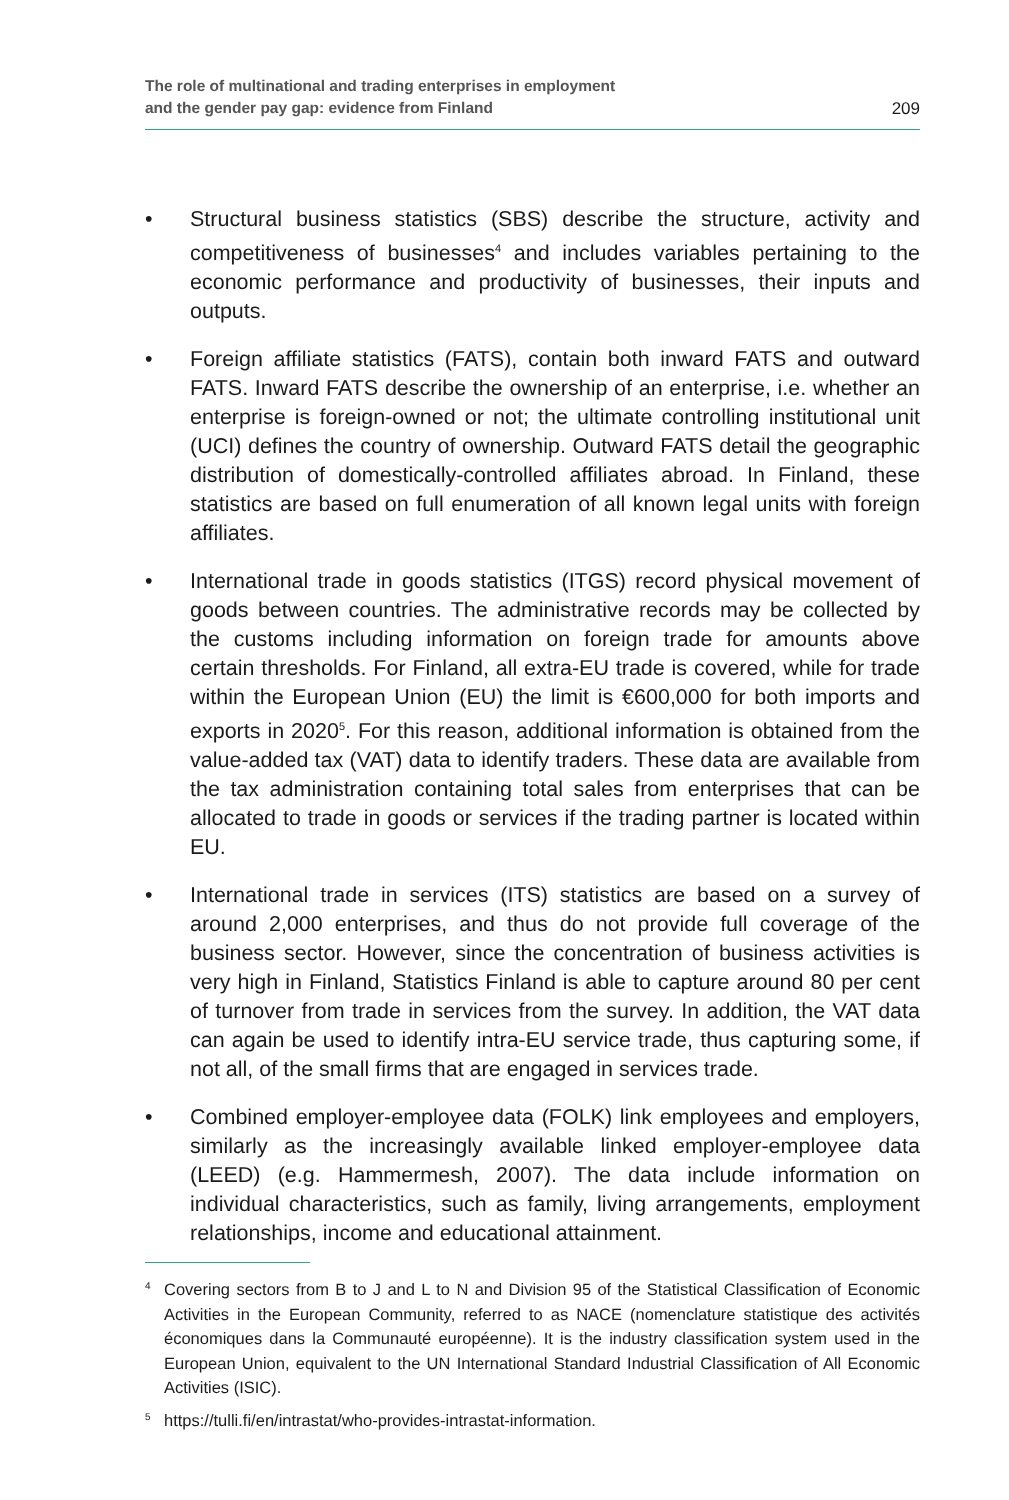The role of multinational and trading enterprises in employment
and the gender pay gap: evidence from Finland
209
• Structural business statistics (SBS) describe the structure, activity and competitiveness of businesses<sup>4</sup> and includes variables pertaining to the economic performance and productivity of businesses, their inputs and outputs.
• Foreign affiliate statistics (FATS), contain both inward FATS and outward FATS. Inward FATS describe the ownership of an enterprise, i.e. whether an enterprise is foreign-owned or not; the ultimate controlling institutional unit (UCI) defines the country of ownership. Outward FATS detail the geographic distribution of domestically-controlled affiliates abroad. In Finland, these statistics are based on full enumeration of all known legal units with foreign affiliates.
• International trade in goods statistics (ITGS) record physical movement of goods between countries. The administrative records may be collected by the customs including information on foreign trade for amounts above certain thresholds. For Finland, all extra-EU trade is covered, while for trade within the European Union (EU) the limit is €600,000 for both imports and exports in 2020<sup>5</sup>. For this reason, additional information is obtained from the value-added tax (VAT) data to identify traders. These data are available from the tax administration containing total sales from enterprises that can be allocated to trade in goods or services if the trading partner is located within EU.
• International trade in services (ITS) statistics are based on a survey of around 2,000 enterprises, and thus do not provide full coverage of the business sector. However, since the concentration of business activities is very high in Finland, Statistics Finland is able to capture around 80 per cent of turnover from trade in services from the survey. In addition, the VAT data can again be used to identify intra-EU service trade, thus capturing some, if not all, of the small firms that are engaged in services trade.
• Combined employer-employee data (FOLK) link employees and employers, similarly as the increasingly available linked employer-employee data (LEED) (e.g. Hammermesh, 2007). The data include information on individual characteristics, such as family, living arrangements, employment relationships, income and educational attainment.
4
Covering sectors from B to J and L to N and Division 95 of the Statistical Classification of Economic Activities in the European Community, referred to as NACE (nomenclature statistique des activités économiques dans la Communauté européenne). It is the industry classification system used in the European Union, equivalent to the UN International Standard Industrial Classification of All Economic Activities (ISIC).
5
https://tulli.fi/en/intrastat/who-provides-intrastat-information.